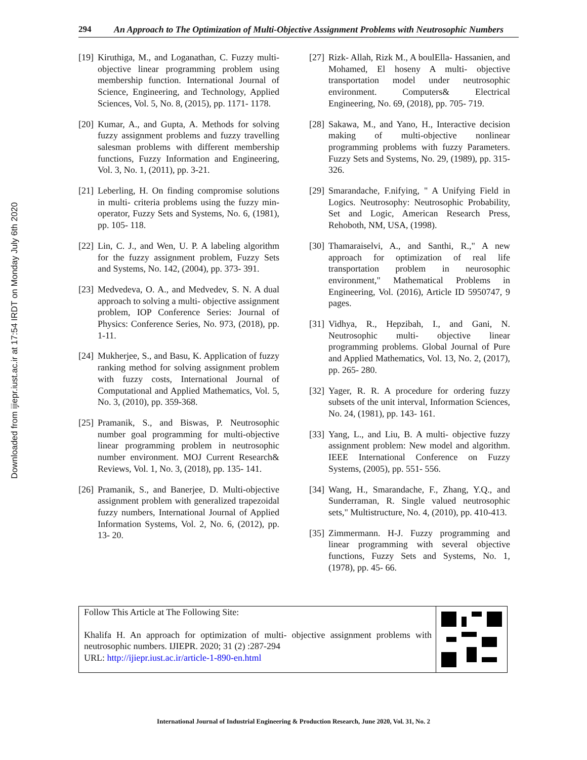Downloaded from ijiepr.iust.ac.ir at 17:54 IRDT on Monday July 6th 2020
294
An Approach to The Optimization of Multi-Objective Assignment Problems with Neutrosophic Numbers
[19] Kiruthiga, M., and Loganathan, C. Fuzzy multi- objective linear programming problem using membership function. International Journal of Science, Engineering, and Technology, Applied Sciences, Vol. 5, No. 8, (2015), pp. 1171- 1178.
[20] Kumar, A., and Gupta, A. Methods for solving fuzzy assignment problems and fuzzy travelling salesman problems with different membership functions, Fuzzy Information and Engineering, Vol. 3, No. 1, (2011), pp. 3-21.
[21] Leberling, H. On finding compromise solutions in multi- criteria problems using the fuzzy min- operator, Fuzzy Sets and Systems, No. 6, (1981), pp. 105- 118.
[22] Lin, C. J., and Wen, U. P. A labeling algorithm for the fuzzy assignment problem, Fuzzy Sets and Systems, No. 142, (2004), pp. 373- 391.
[23] Medvedeva, O. A., and Medvedev, S. N. A dual approach to solving a multi- objective assignment problem, IOP Conference Series: Journal of Physics: Conference Series, No. 973, (2018), pp. 1-11.
[24] Mukherjee, S., and Basu, K. Application of fuzzy ranking method for solving assignment problem with fuzzy costs, International Journal of Computational and Applied Mathematics, Vol. 5, No. 3, (2010), pp. 359-368.
[25] Pramanik, S., and Biswas, P. Neutrosophic number goal programming for multi-objective linear programming problem in neutrosophic number environment. MOJ Current Research& Reviews, Vol. 1, No. 3, (2018), pp. 135- 141.
[26] Pramanik, S., and Banerjee, D. Multi-objective assignment problem with generalized trapezoidal fuzzy numbers, International Journal of Applied Information Systems, Vol. 2, No. 6, (2012), pp. 13- 20.
[27] Rizk- Allah, Rizk M., A boulElla- Hassanien, and Mohamed, El hoseny A multi- objective transportation model under neutrosophic environment. Computers& Electrical Engineering, No. 69, (2018), pp. 705- 719.
[28] Sakawa, M., and Yano, H., Interactive decision making of multi-objective nonlinear programming problems with fuzzy Parameters. Fuzzy Sets and Systems, No. 29, (1989), pp. 315-326.
[29] Smarandache, F.nifying, " A Unifying Field in Logics. Neutrosophy: Neutrosophic Probability, Set and Logic, American Research Press, Rehoboth, NM, USA, (1998).
[30] Thamaraiselvi, A., and Santhi, R.," A new approach for optimization of real life transportation problem in neurosophic environment," Mathematical Problems in Engineering, Vol. (2016), Article ID 5950747, 9 pages.
[31] Vidhya, R., Hepzibah, I., and Gani, N. Neutrosophic multi- objective linear programming problems. Global Journal of Pure and Applied Mathematics, Vol. 13, No. 2, (2017), pp. 265- 280.
[32] Yager, R. R. A procedure for ordering fuzzy subsets of the unit interval, Information Sciences, No. 24, (1981), pp. 143- 161.
[33] Yang, L., and Liu, B. A multi- objective fuzzy assignment problem: New model and algorithm. IEEE International Conference on Fuzzy Systems, (2005), pp. 551- 556.
[34] Wang, H., Smarandache, F., Zhang, Y.Q., and Sunderraman, R. Single valued neutrosophic sets," Multistructure, No. 4, (2010), pp. 410-413.
[35] Zimmermann. H-J. Fuzzy programming and linear programming with several objective functions, Fuzzy Sets and Systems, No. 1, (1978), pp. 45- 66.
Follow This Article at The Following Site:
Khalifa H. An approach for optimization of multi- objective assignment problems with neutrosophic numbers. IJIEPR. 2020; 31 (2) :287-294
URL: http://ijiepr.iust.ac.ir/article-1-890-en.html
International Journal of Industrial Engineering & Production Research, June 2020, Vol. 31, No. 2